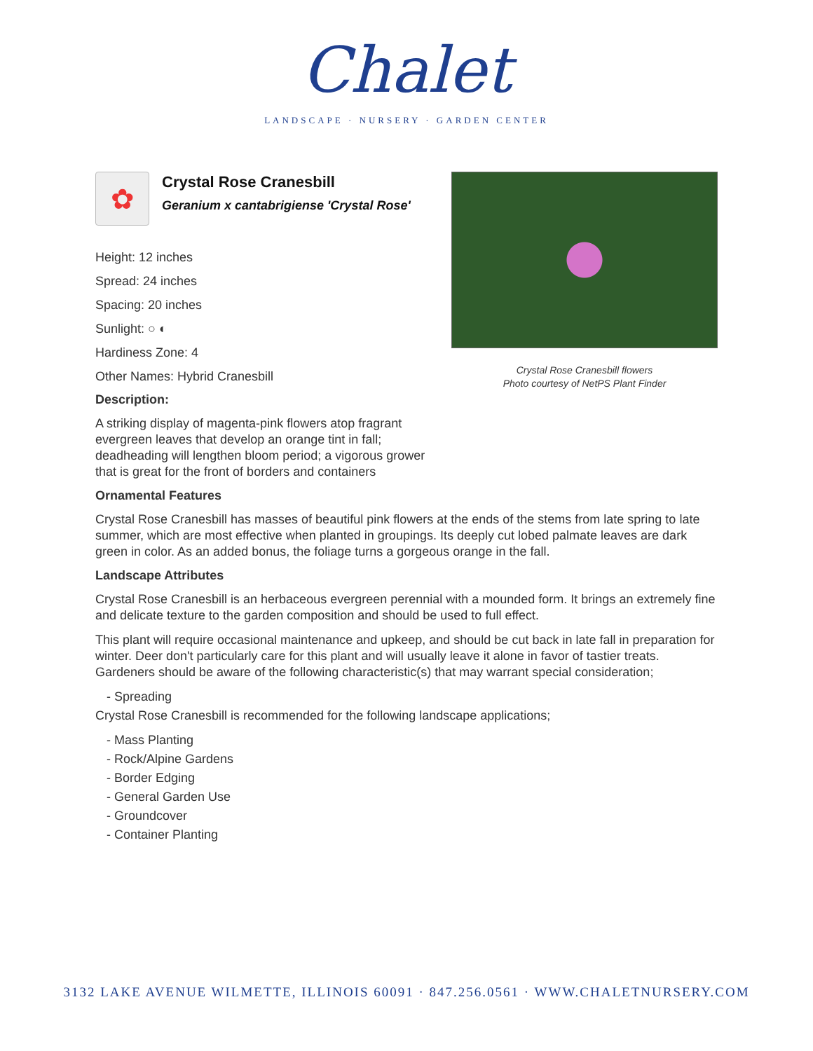Chalet
LANDSCAPE · NURSERY · GARDEN CENTER
✿
Crystal Rose Cranesbill
Geranium x cantabrigiense 'Crystal Rose'
Height: 12 inches
Spread: 24 inches
Spacing: 20 inches
Sunlight: ○ ◐
Hardiness Zone: 4
Other Names: Hybrid Cranesbill
Description:
A striking display of magenta-pink flowers atop fragrant evergreen leaves that develop an orange tint in fall; deadheading will lengthen bloom period; a vigorous grower that is great for the front of borders and containers
Crystal Rose Cranesbill flowers
Photo courtesy of NetPS Plant Finder
Ornamental Features
Crystal Rose Cranesbill has masses of beautiful pink flowers at the ends of the stems from late spring to late summer, which are most effective when planted in groupings. Its deeply cut lobed palmate leaves are dark green in color. As an added bonus, the foliage turns a gorgeous orange in the fall.
Landscape Attributes
Crystal Rose Cranesbill is an herbaceous evergreen perennial with a mounded form. It brings an extremely fine and delicate texture to the garden composition and should be used to full effect.
This plant will require occasional maintenance and upkeep, and should be cut back in late fall in preparation for winter. Deer don't particularly care for this plant and will usually leave it alone in favor of tastier treats. Gardeners should be aware of the following characteristic(s) that may warrant special consideration;
- Spreading
Crystal Rose Cranesbill is recommended for the following landscape applications;
- Mass Planting
- Rock/Alpine Gardens
- Border Edging
- General Garden Use
- Groundcover
- Container Planting
3132 LAKE AVENUE WILMETTE, ILLINOIS 60091 · 847.256.0561 · WWW.CHALETNURSERY.COM